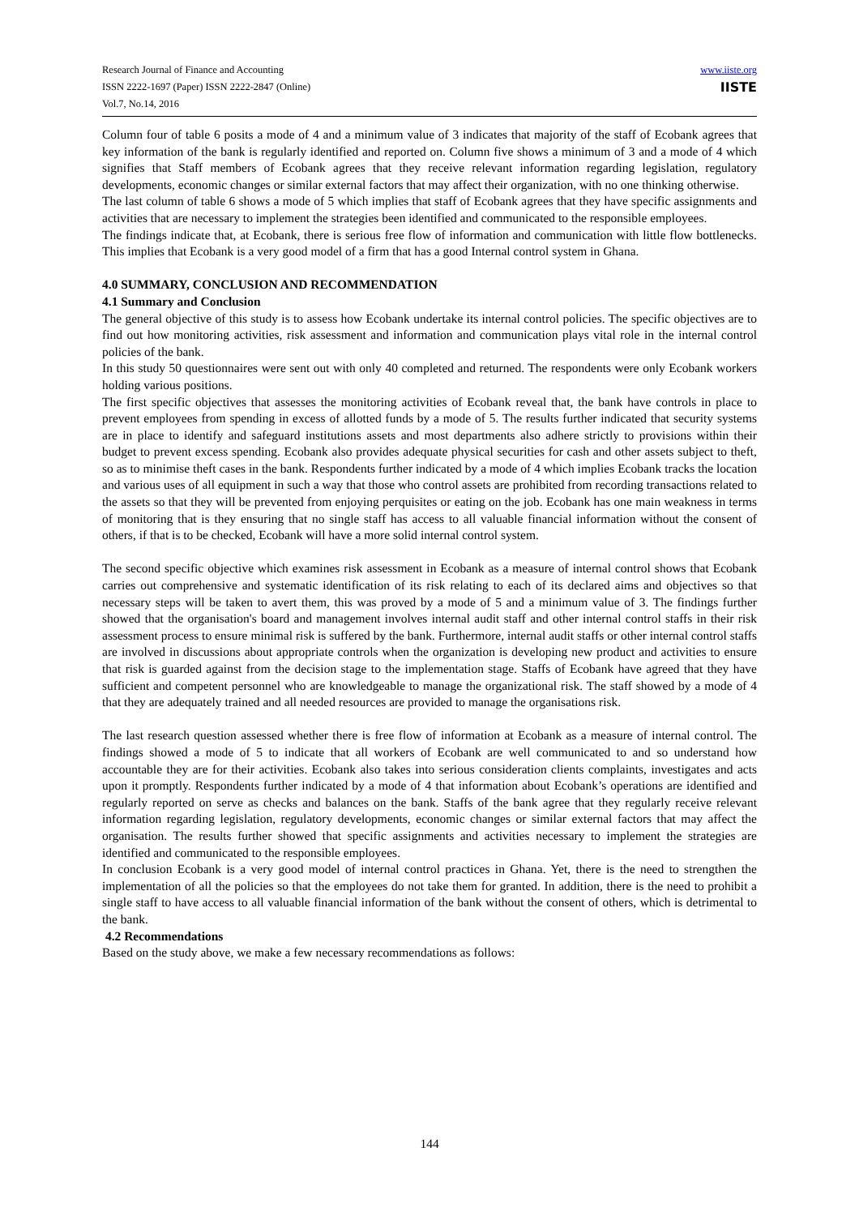Research Journal of Finance and Accounting
ISSN 2222-1697 (Paper) ISSN 2222-2847 (Online)
Vol.7, No.14, 2016
www.iiste.org
IISTE
Column four of table 6 posits a mode of 4 and a minimum value of 3 indicates that majority of the staff of Ecobank agrees that key information of the bank is regularly identified and reported on. Column five shows a minimum of 3 and a mode of 4 which signifies that Staff members of Ecobank agrees that they receive relevant information regarding legislation, regulatory developments, economic changes or similar external factors that may affect their organization, with no one thinking otherwise.
The last column of table 6 shows a mode of 5 which implies that staff of Ecobank agrees that they have specific assignments and activities that are necessary to implement the strategies been identified and communicated to the responsible employees.
The findings indicate that, at Ecobank, there is serious free flow of information and communication with little flow bottlenecks. This implies that Ecobank is a very good model of a firm that has a good Internal control system in Ghana.
4.0 SUMMARY, CONCLUSION AND RECOMMENDATION
4.1 Summary and Conclusion
The general objective of this study is to assess how Ecobank undertake its internal control policies. The specific objectives are to find out how monitoring activities, risk assessment and information and communication plays vital role in the internal control policies of the bank.
In this study 50 questionnaires were sent out with only 40 completed and returned. The respondents were only Ecobank workers holding various positions.
The first specific objectives that assesses the monitoring activities of Ecobank reveal that, the bank have controls in place to prevent employees from spending in excess of allotted funds by a mode of 5. The results further indicated that security systems are in place to identify and safeguard institutions assets and most departments also adhere strictly to provisions within their budget to prevent excess spending. Ecobank also provides adequate physical securities for cash and other assets subject to theft, so as to minimise theft cases in the bank. Respondents further indicated by a mode of 4 which implies Ecobank tracks the location and various uses of all equipment in such a way that those who control assets are prohibited from recording transactions related to the assets so that they will be prevented from enjoying perquisites or eating on the job. Ecobank has one main weakness in terms of monitoring that is they ensuring that no single staff has access to all valuable financial information without the consent of others, if that is to be checked, Ecobank will have a more solid internal control system.
The second specific objective which examines risk assessment in Ecobank as a measure of internal control shows that Ecobank carries out comprehensive and systematic identification of its risk relating to each of its declared aims and objectives so that necessary steps will be taken to avert them, this was proved by a mode of 5 and a minimum value of 3. The findings further showed that the organisation's board and management involves internal audit staff and other internal control staffs in their risk assessment process to ensure minimal risk is suffered by the bank. Furthermore, internal audit staffs or other internal control staffs are involved in discussions about appropriate controls when the organization is developing new product and activities to ensure that risk is guarded against from the decision stage to the implementation stage. Staffs of Ecobank have agreed that they have sufficient and competent personnel who are knowledgeable to manage the organizational risk. The staff showed by a mode of 4 that they are adequately trained and all needed resources are provided to manage the organisations risk.
The last research question assessed whether there is free flow of information at Ecobank as a measure of internal control. The findings showed a mode of 5 to indicate that all workers of Ecobank are well communicated to and so understand how accountable they are for their activities. Ecobank also takes into serious consideration clients complaints, investigates and acts upon it promptly. Respondents further indicated by a mode of 4 that information about Ecobank’s operations are identified and regularly reported on serve as checks and balances on the bank. Staffs of the bank agree that they regularly receive relevant information regarding legislation, regulatory developments, economic changes or similar external factors that may affect the organisation. The results further showed that specific assignments and activities necessary to implement the strategies are identified and communicated to the responsible employees.
In conclusion Ecobank is a very good model of internal control practices in Ghana. Yet, there is the need to strengthen the implementation of all the policies so that the employees do not take them for granted. In addition, there is the need to prohibit a single staff to have access to all valuable financial information of the bank without the consent of others, which is detrimental to the bank.
4.2 Recommendations
Based on the study above, we make a few necessary recommendations as follows:
144